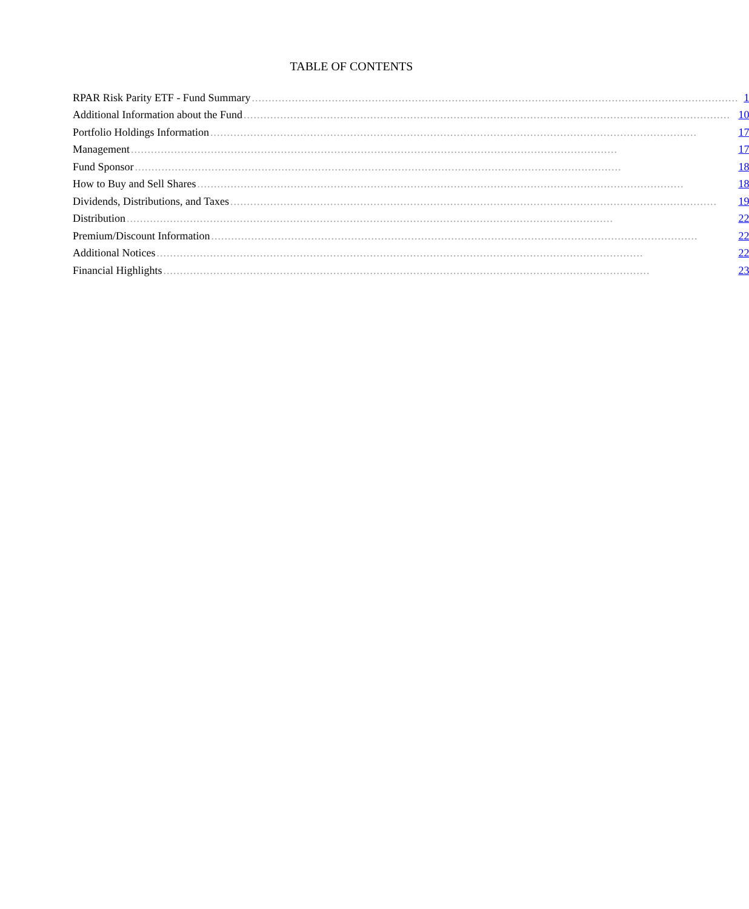TABLE OF CONTENTS
| RPAR Risk Parity ETF - Fund Summary .................................................................................................................................................. | 1 |
| Additional Information about the Fund .................................................................................................................................................. | 10 |
| Portfolio Holdings Information .................................................................................................................................................. | 17 |
| Management .................................................................................................................................................. | 17 |
| Fund Sponsor .................................................................................................................................................. | 18 |
| How to Buy and Sell Shares .................................................................................................................................................. | 18 |
| Dividends, Distributions, and Taxes .................................................................................................................................................. | 19 |
| Distribution .................................................................................................................................................. | 22 |
| Premium/Discount Information .................................................................................................................................................. | 22 |
| Additional Notices .................................................................................................................................................. | 22 |
| Financial Highlights .................................................................................................................................................. | 23 |